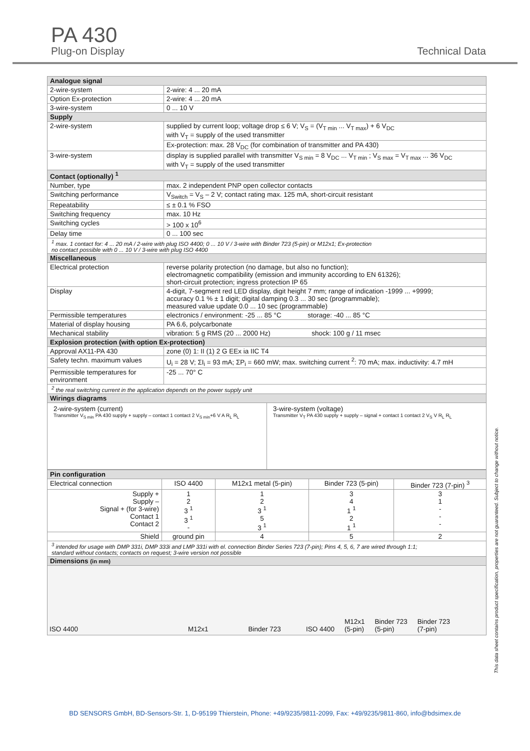PA 430
Plug-on Display
Technical Data
| Analogue signal | |
| --- | --- |
| 2-wire-system | 2-wire: 4 ... 20 mA |
| Option Ex-protection | 2-wire: 4 ... 20 mA |
| 3-wire-system | 0 ... 10 V |
| Supply | |
| 2-wire-system | supplied by current loop; voltage drop ≤ 6 V; V<sub>S</sub> = (V<sub>T min</sub> ... V<sub>T max</sub>) + 6 V<sub>DC</sub> with V<sub>T</sub> = supply of the used transmitter |
| | Ex-protection: max. 28 V<sub>DC</sub> (for combination of transmitter and PA 430) |
| 3-wire-system | display is supplied parallel with transmitter V<sub>S min</sub> = 8 V<sub>DC</sub> ... V<sub>T min</sub> ; V<sub>S max</sub> = V<sub>T max</sub> ... 36 V<sub>DC</sub> with V<sub>T</sub> = supply of the used transmitter |
| Contact (optionally) <sup>1</sup> | |
| Number, type | max. 2 independent PNP open collector contacts |
| Switching performance | V<sub>Switch</sub> = V<sub>S</sub> – 2 V; contact rating max. 125 mA, short-circuit resistant |
| Repeatability | ≤ ± 0.1 % FSO |
| Switching frequency | max. 10 Hz |
| Switching cycles | > 100 x 10<sup>6</sup> |
| Delay time | 0 ... 100 sec |
| <sup>1</sup> max. 1 contact for: 4 ... 20 mA / 2-wire with plug ISO 4400; 0 ... 10 V / 3-wire with Binder 723 (5-pin) or M12x1; Ex-protection no contact possible with 0 ... 10 V / 3-wire with plug ISO 4400 | |
| Miscellaneous | |
| Electrical protection | reverse polarity protection (no damage, but also no function); electromagnetic compatibility (emission and immunity according to EN 61326); short-circuit protection; ingress protection IP 65 |
| Display | 4-digit, 7-segment red LED display, digit height 7 mm; range of indication -1999 ... +9999; accuracy 0.1 % ± 1 digit; digital damping 0.3 ... 30 sec (programmable); measured value update 0.0 ... 10 sec (programmable) |
| Permissible temperatures | electronics / environment: -25 ... 85 °C storage: -40 ... 85 °C |
| Material of display housing | PA 6.6, polycarbonate |
| Mechanical stability | vibration: 5 g RMS (20 ... 2000 Hz) shock: 100 g / 11 msec |
| Explosion protection (with option Ex-protection) | |
| Approval AX11-PA 430 | zone (0) 1: II (1) 2 G EEx ia IIC T4 |
| Safety techn. maximum values | U<sub>i</sub> = 28 V; ΣI<sub>i</sub> = 93 mA; ΣP<sub>i</sub> = 660 mW; max. switching current <sup>2</sup>: 70 mA; max. inductivity: 4.7 mH |
| Permissible temperatures for environment | -25 ... 70° C |
| <sup>2</sup> the real switching current in the application depends on the power supply unit | |
| Wirings diagrams | |
| 2-wire-system (current) Transmitter V<sub>S min</sub> PA 430 supply + supply – contact 1 contact 2 V<sub>S min</sub>+6 V A R<sub>L</sub> R<sub>L</sub> 3-wire-system (voltage) Transmitter V<sub>T</sub> PA 430 supply + supply – signal + contact 1 contact 2 V<sub>S</sub> V R<sub>L</sub> R<sub>L</sub> | |
| Pin configuration | | | | |
| --- | --- | --- | --- | --- |
| Electrical connection | ISO 4400 | M12x1 metal (5-pin) | Binder 723 (5-pin) | Binder 723 (7-pin) <sup>3</sup> |
| Supply + Supply – Signal + (for 3-wire) Contact 1 Contact 2 | 1 2 3 <sup>1</sup> 3 <sup>1</sup> - | 1 2 3 <sup>1</sup> 5 3 <sup>1</sup> | 3 4 1 <sup>1</sup> 2 1 <sup>1</sup> | 3 1 - - - |
| Shield | ground pin | 4 | 5 | 2 |
| <sup>3</sup> intended for usage with DMP 331i, DMP 333i and LMP 331i with el. connection Binder Series 723 (7-pin); Pins 4, 5, 6, 7 are wired through 1:1; standard without contacts; contacts on request; 3-wire version not possible | | | | |
| Dimensions (in mm) | | | | |
| ISO 4400 M12x1 Binder 723 ISO 4400 M12x1 (5-pin) Binder 723 (5-pin) Binder 723 (7-pin) | | | | |
This data sheet contains product specification, properties are not guaranteed. Subject to change without notice.
BD SENSORS GmbH, BD-Sensors-Str. 1, D-95199 Thierstein, Phone: +49/9235/9811-2099, Fax: +49/9235/9811-860, info@bdsimex.de